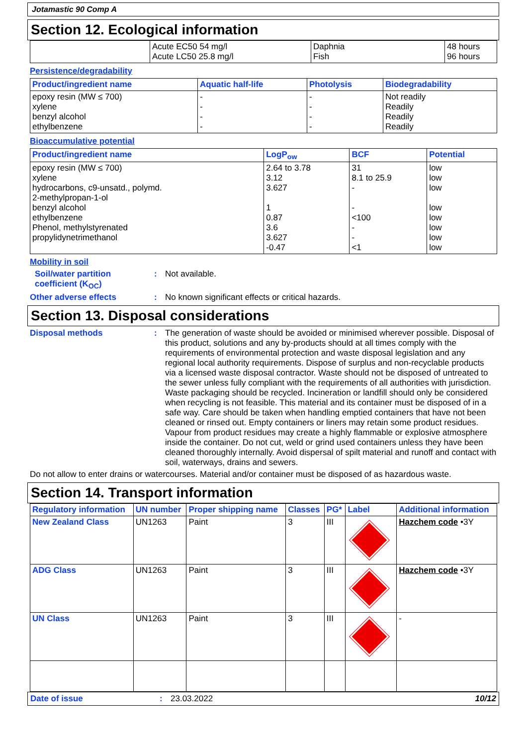Jotamastic 90 Comp A
Section 12. Ecological information
| | Acute EC50 54 mg/l Acute LC50 25.8 mg/l | Daphnia Fish | 48 hours 96 hours |
Persistence/degradability
| Product/ingredient name | Aquatic half-life | Photolysis | Biodegradability |
| --- | --- | --- | --- |
| epoxy resin (MW ≤ 700) xylene benzyl alcohol ethylbenzene | - - - - | - - - - | Not readily Readily Readily Readily |
Bioaccumulative potential
| Product/ingredient name | LogP<sub>ow</sub> | BCF | Potential |
| --- | --- | --- | --- |
| epoxy resin (MW ≤ 700) xylene hydrocarbons, c9-unsatd., polymd. 2-methylpropan-1-ol benzyl alcohol ethylbenzene Phenol, methylstyrenated propylidynetrimethanol | 2.64 to 3.78 3.12 3.627 1 0.87 3.6 3.627 -0.47 | 31 8.1 to 25.9 - - <100 - - <1 | low low low low low low low low |
Mobility in soil
Soil/water partition coefficient (K<sub>OC</sub>)
: Not available.
Other adverse effects : No known significant effects or critical hazards.
Section 13. Disposal considerations
Disposal methods : The generation of waste should be avoided or minimised wherever possible. Disposal of this product, solutions and any by-products should at all times comply with the requirements of environmental protection and waste disposal legislation and any regional local authority requirements. Dispose of surplus and non-recyclable products via a licensed waste disposal contractor. Waste should not be disposed of untreated to the sewer unless fully compliant with the requirements of all authorities with jurisdiction. Waste packaging should be recycled. Incineration or landfill should only be considered when recycling is not feasible. This material and its container must be disposed of in a safe way. Care should be taken when handling emptied containers that have not been cleaned or rinsed out. Empty containers or liners may retain some product residues. Vapour from product residues may create a highly flammable or explosive atmosphere inside the container. Do not cut, weld or grind used containers unless they have been cleaned thoroughly internally. Avoid dispersal of spilt material and runoff and contact with soil, waterways, drains and sewers.
Do not allow to enter drains or watercourses. Material and/or container must be disposed of as hazardous waste.
Section 14. Transport information
| Regulatory information | UN number | Proper shipping name | Classes | PG* | Label | Additional information |
| --- | --- | --- | --- | --- | --- | --- |
| New Zealand Class | UN1263 | Paint | 3 | III | | Hazchem code •3Y |
| ADG Class | UN1263 | Paint | 3 | III | | Hazchem code •3Y |
| UN Class | UN1263 | Paint | 3 | III | | - |
Date of issue: 23.03.2022 10/12